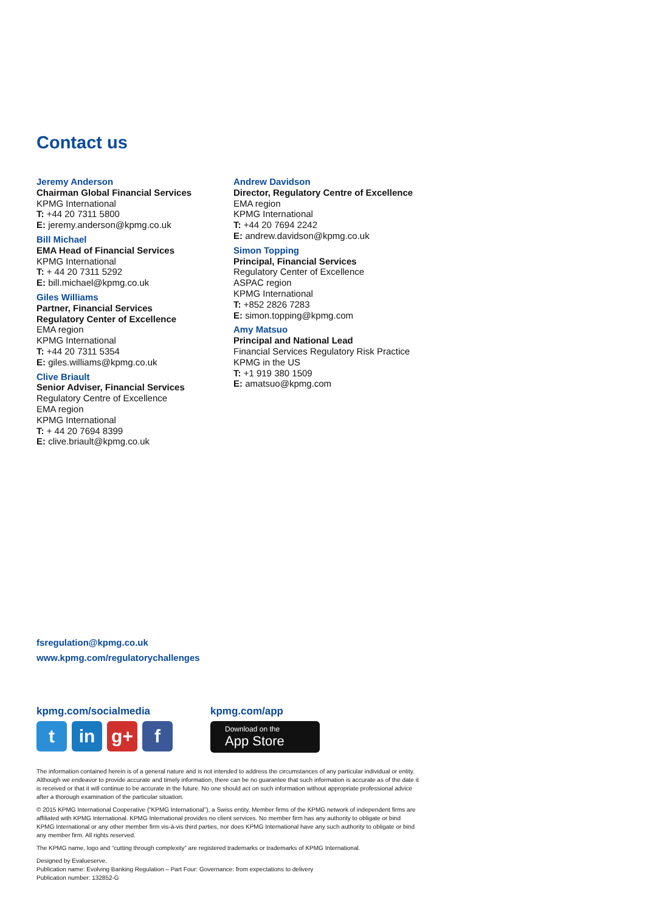Contact us
Jeremy Anderson
Chairman Global Financial Services
KPMG International
T: +44 20 7311 5800
E: jeremy.anderson@kpmg.co.uk
Bill Michael
EMA Head of Financial Services
KPMG International
T: + 44 20 7311 5292
E: bill.michael@kpmg.co.uk
Giles Williams
Partner, Financial Services
Regulatory Center of Excellence
EMA region
KPMG International
T: +44 20 7311 5354
E: giles.williams@kpmg.co.uk
Clive Briault
Senior Adviser, Financial Services
Regulatory Centre of Excellence
EMA region
KPMG International
T: + 44 20 7694 8399
E: clive.briault@kpmg.co.uk
Andrew Davidson
Director, Regulatory Centre of Excellence
EMA region
KPMG International
T: +44 20 7694 2242
E: andrew.davidson@kpmg.co.uk
Simon Topping
Principal, Financial Services
Regulatory Center of Excellence
ASPAC region
KPMG International
T: +852 2826 7283
E: simon.topping@kpmg.com
Amy Matsuo
Principal and National Lead
Financial Services Regulatory Risk Practice
KPMG in the US
T: +1 919 380 1509
E: amatsuo@kpmg.com
fsregulation@kpmg.co.uk
www.kpmg.com/regulatorychallenges
kpmg.com/socialmedia
tin g+ f
kpmg.com/app
Download on the
App Store
The information contained herein is of a general nature and is not intended to address the circumstances of any particular individual or entity. Although we endeavor to provide accurate and timely information, there can be no guarantee that such information is accurate as of the date it is received or that it will continue to be accurate in the future. No one should act on such information without appropriate professional advice after a thorough examination of the particular situation.
© 2015 KPMG International Cooperative (“KPMG International”), a Swiss entity. Member firms of the KPMG network of independent firms are affiliated with KPMG International. KPMG International provides no client services. No member firm has any authority to obligate or bind KPMG International or any other member firm vis-à-vis third parties, nor does KPMG International have any such authority to obligate or bind any member firm. All rights reserved.
The KPMG name, logo and “cutting through complexity” are registered trademarks or trademarks of KPMG International.
Designed by Evalueserve.
Publication name: Evolving Banking Regulation – Part Four: Governance: from expectations to delivery
Publication number: 132852-G